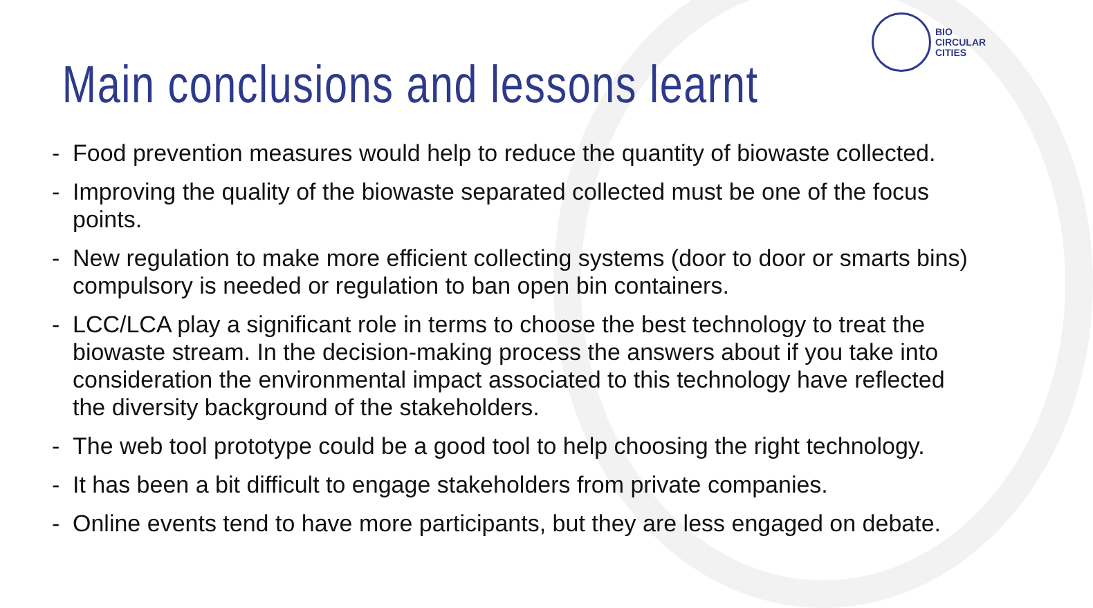BIO
CIRCULAR
CITIES
Main conclusions and lessons learnt
- Food prevention measures would help to reduce the quantity of biowaste collected.
- Improving the quality of the biowaste separated collected must be one of the focus points.
- New regulation to make more efficient collecting systems (door to door or smarts bins) compulsory is needed or regulation to ban open bin containers.
- LCC/LCA play a significant role in terms to choose the best technology to treat the biowaste stream. In the decision-making process the answers about if you take into consideration the environmental impact associated to this technology have reflected the diversity background of the stakeholders.
- The web tool prototype could be a good tool to help choosing the right technology.
- It has been a bit difficult to engage stakeholders from private companies.
- Online events tend to have more participants, but they are less engaged on debate.